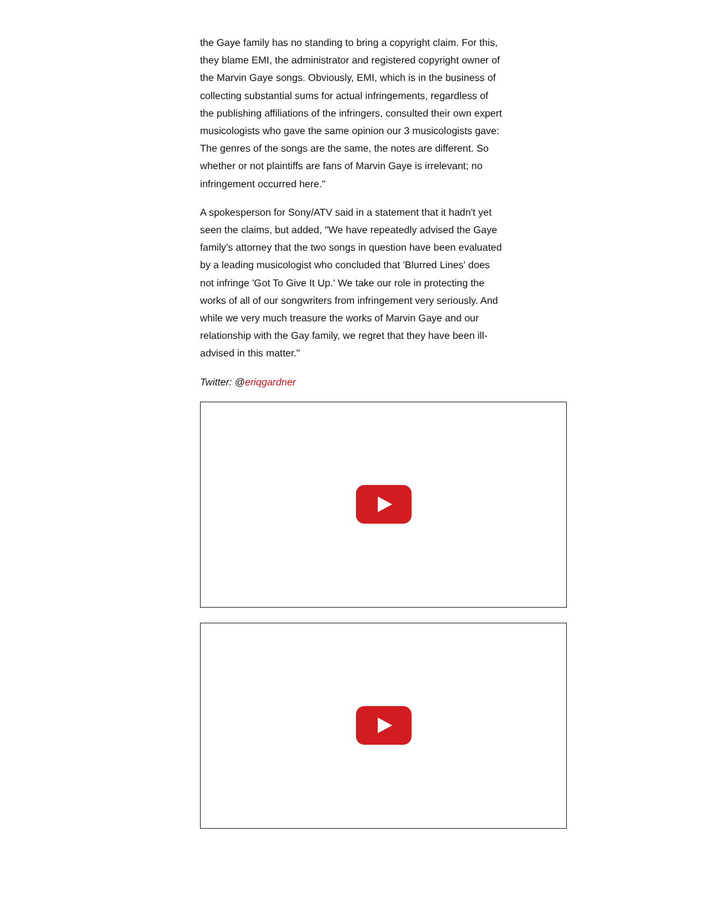the Gaye family has no standing to bring a copyright claim. For this, they blame EMI, the administrator and registered copyright owner of the Marvin Gaye songs. Obviously, EMI, which is in the business of collecting substantial sums for actual infringements, regardless of the publishing affiliations of the infringers, consulted their own expert musicologists who gave the same opinion our 3 musicologists gave: The genres of the songs are the same, the notes are different. So whether or not plaintiffs are fans of Marvin Gaye is irrelevant; no infringement occurred here."
A spokesperson for Sony/ATV said in a statement that it hadn't yet seen the claims, but added, "We have repeatedly advised the Gaye family's attorney that the two songs in question have been evaluated by a leading musicologist who concluded that 'Blurred Lines' does not infringe 'Got To Give It Up.' We take our role in protecting the works of all of our songwriters from infringement very seriously. And while we very much treasure the works of Marvin Gaye and our relationship with the Gay family, we regret that they have been ill-advised in this matter."
Twitter: @eriqgardner